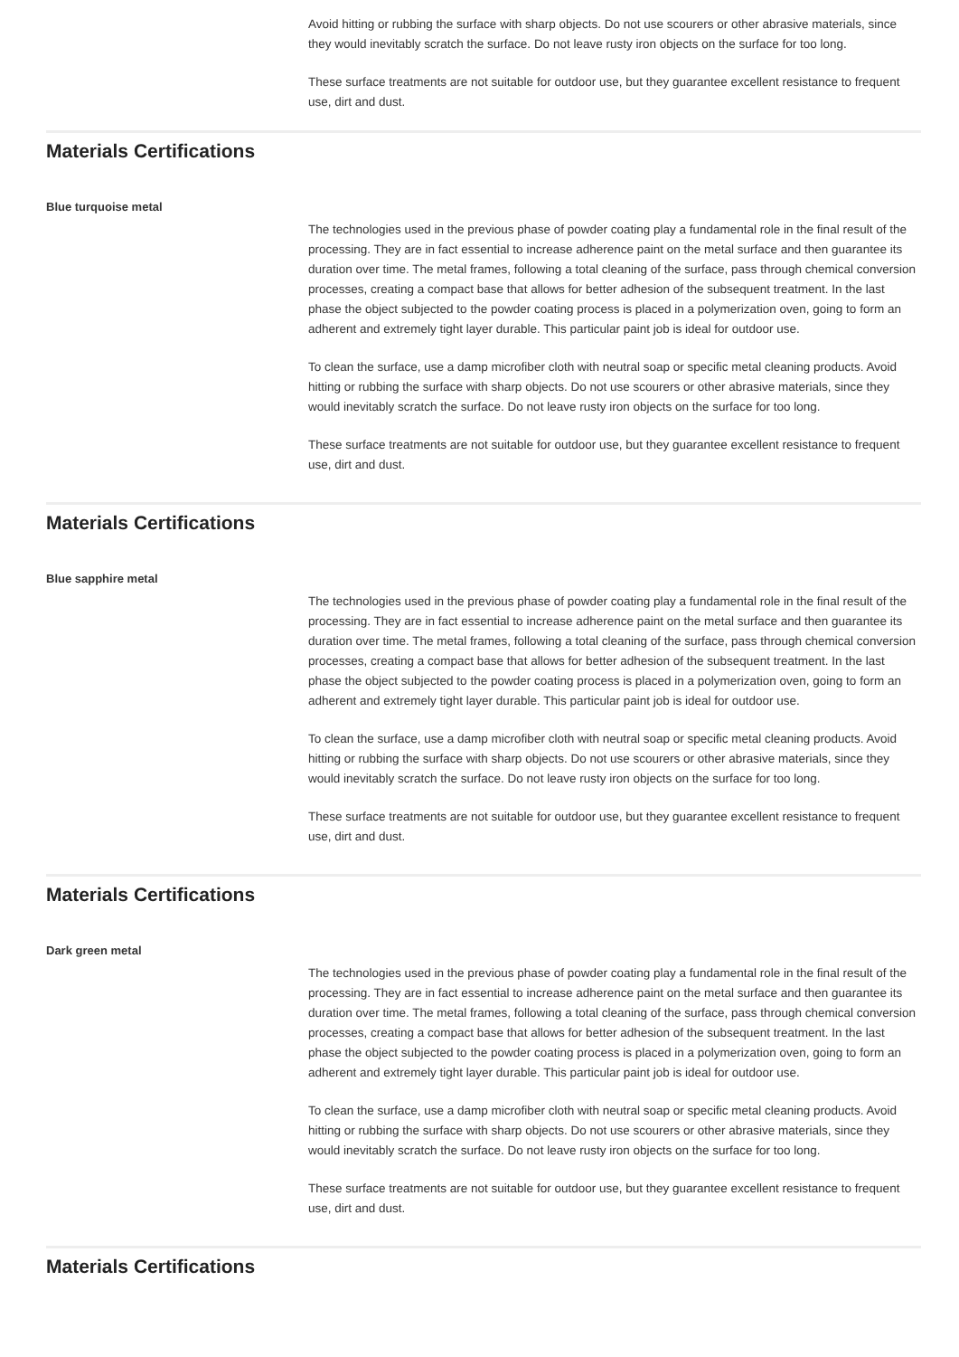Avoid hitting or rubbing the surface with sharp objects. Do not use scourers or other abrasive materials, since they would inevitably scratch the surface. Do not leave rusty iron objects on the surface for too long.
These surface treatments are not suitable for outdoor use, but they guarantee excellent resistance to frequent use, dirt and dust.
Materials Certifications
Blue turquoise metal
The technologies used in the previous phase of powder coating play a fundamental role in the final result of the processing. They are in fact essential to increase adherence paint on the metal surface and then guarantee its duration over time. The metal frames, following a total cleaning of the surface, pass through chemical conversion processes, creating a compact base that allows for better adhesion of the subsequent treatment. In the last phase the object subjected to the powder coating process is placed in a polymerization oven, going to form an adherent and extremely tight layer durable. This particular paint job is ideal for outdoor use.
To clean the surface, use a damp microfiber cloth with neutral soap or specific metal cleaning products. Avoid hitting or rubbing the surface with sharp objects. Do not use scourers or other abrasive materials, since they would inevitably scratch the surface. Do not leave rusty iron objects on the surface for too long.
These surface treatments are not suitable for outdoor use, but they guarantee excellent resistance to frequent use, dirt and dust.
Materials Certifications
Blue sapphire metal
The technologies used in the previous phase of powder coating play a fundamental role in the final result of the processing. They are in fact essential to increase adherence paint on the metal surface and then guarantee its duration over time. The metal frames, following a total cleaning of the surface, pass through chemical conversion processes, creating a compact base that allows for better adhesion of the subsequent treatment. In the last phase the object subjected to the powder coating process is placed in a polymerization oven, going to form an adherent and extremely tight layer durable. This particular paint job is ideal for outdoor use.
To clean the surface, use a damp microfiber cloth with neutral soap or specific metal cleaning products. Avoid hitting or rubbing the surface with sharp objects. Do not use scourers or other abrasive materials, since they would inevitably scratch the surface. Do not leave rusty iron objects on the surface for too long.
These surface treatments are not suitable for outdoor use, but they guarantee excellent resistance to frequent use, dirt and dust.
Materials Certifications
Dark green metal
The technologies used in the previous phase of powder coating play a fundamental role in the final result of the processing. They are in fact essential to increase adherence paint on the metal surface and then guarantee its duration over time. The metal frames, following a total cleaning of the surface, pass through chemical conversion processes, creating a compact base that allows for better adhesion of the subsequent treatment. In the last phase the object subjected to the powder coating process is placed in a polymerization oven, going to form an adherent and extremely tight layer durable. This particular paint job is ideal for outdoor use.
To clean the surface, use a damp microfiber cloth with neutral soap or specific metal cleaning products. Avoid hitting or rubbing the surface with sharp objects. Do not use scourers or other abrasive materials, since they would inevitably scratch the surface. Do not leave rusty iron objects on the surface for too long.
These surface treatments are not suitable for outdoor use, but they guarantee excellent resistance to frequent use, dirt and dust.
Materials Certifications